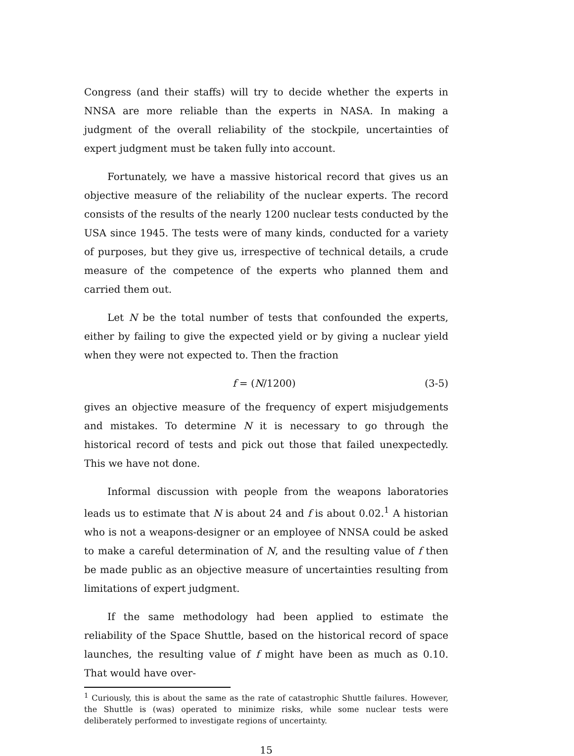Congress (and their staffs) will try to decide whether the experts in NNSA are more reliable than the experts in NASA. In making a judgment of the overall reliability of the stockpile, uncertainties of expert judgment must be taken fully into account.
Fortunately, we have a massive historical record that gives us an objective measure of the reliability of the nuclear experts. The record consists of the results of the nearly 1200 nuclear tests conducted by the USA since 1945. The tests were of many kinds, conducted for a variety of purposes, but they give us, irrespective of technical details, a crude measure of the competence of the experts who planned them and carried them out.
Let N be the total number of tests that confounded the experts, either by failing to give the expected yield or by giving a nuclear yield when they were not expected to. Then the fraction
f = (N/1200) (3-5)
gives an objective measure of the frequency of expert misjudgements and mistakes. To determine N it is necessary to go through the historical record of tests and pick out those that failed unexpectedly. This we have not done.
Informal discussion with people from the weapons laboratories leads us to estimate that N is about 24 and f is about 0.02.<sup>1</sup> A historian who is not a weapons-designer or an employee of NNSA could be asked to make a careful determination of N, and the resulting value of f then be made public as an objective measure of uncertainties resulting from limitations of expert judgment.
If the same methodology had been applied to estimate the reliability of the Space Shuttle, based on the historical record of space launches, the resulting value of f might have been as much as 0.10. That would have over-
<sup>1</sup> Curiously, this is about the same as the rate of catastrophic Shuttle failures. However, the Shuttle is (was) operated to minimize risks, while some nuclear tests were deliberately performed to investigate regions of uncertainty.
15